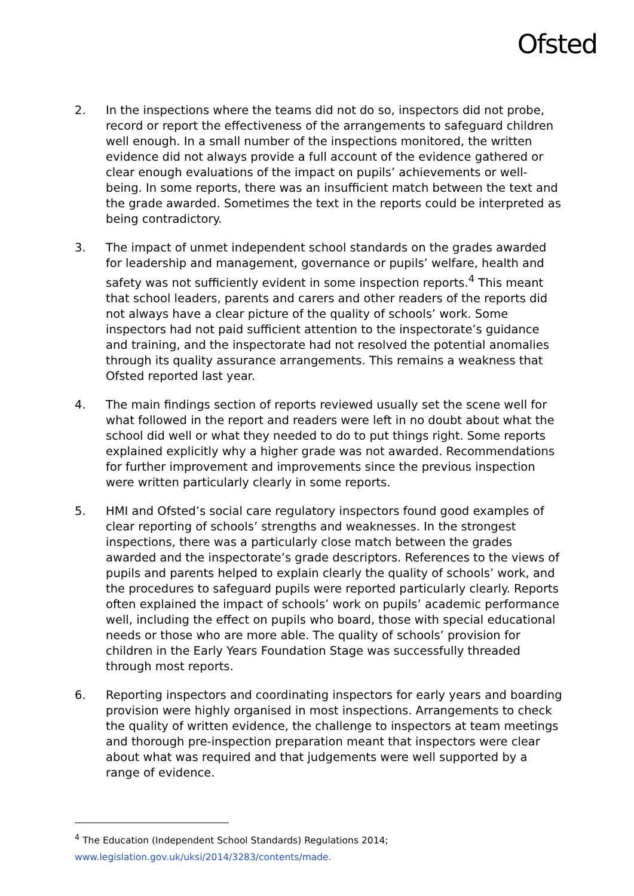Ofsted
2. In the inspections where the teams did not do so, inspectors did not probe, record or report the effectiveness of the arrangements to safeguard children well enough. In a small number of the inspections monitored, the written evidence did not always provide a full account of the evidence gathered or clear enough evaluations of the impact on pupils’ achievements or well-being. In some reports, there was an insufficient match between the text and the grade awarded. Sometimes the text in the reports could be interpreted as being contradictory.
3. The impact of unmet independent school standards on the grades awarded for leadership and management, governance or pupils’ welfare, health and safety was not sufficiently evident in some inspection reports.<sup>4</sup> This meant that school leaders, parents and carers and other readers of the reports did not always have a clear picture of the quality of schools’ work. Some inspectors had not paid sufficient attention to the inspectorate’s guidance and training, and the inspectorate had not resolved the potential anomalies through its quality assurance arrangements. This remains a weakness that Ofsted reported last year.
4. The main findings section of reports reviewed usually set the scene well for what followed in the report and readers were left in no doubt about what the school did well or what they needed to do to put things right. Some reports explained explicitly why a higher grade was not awarded. Recommendations for further improvement and improvements since the previous inspection were written particularly clearly in some reports.
5. HMI and Ofsted’s social care regulatory inspectors found good examples of clear reporting of schools’ strengths and weaknesses. In the strongest inspections, there was a particularly close match between the grades awarded and the inspectorate’s grade descriptors. References to the views of pupils and parents helped to explain clearly the quality of schools’ work, and the procedures to safeguard pupils were reported particularly clearly. Reports often explained the impact of schools’ work on pupils’ academic performance well, including the effect on pupils who board, those with special educational needs or those who are more able. The quality of schools’ provision for children in the Early Years Foundation Stage was successfully threaded through most reports.
6. Reporting inspectors and coordinating inspectors for early years and boarding provision were highly organised in most inspections. Arrangements to check the quality of written evidence, the challenge to inspectors at team meetings and thorough pre-inspection preparation meant that inspectors were clear about what was required and that judgements were well supported by a range of evidence.
<sup>4</sup> The Education (Independent School Standards) Regulations 2014;
www.legislation.gov.uk/uksi/2014/3283/contents/made.